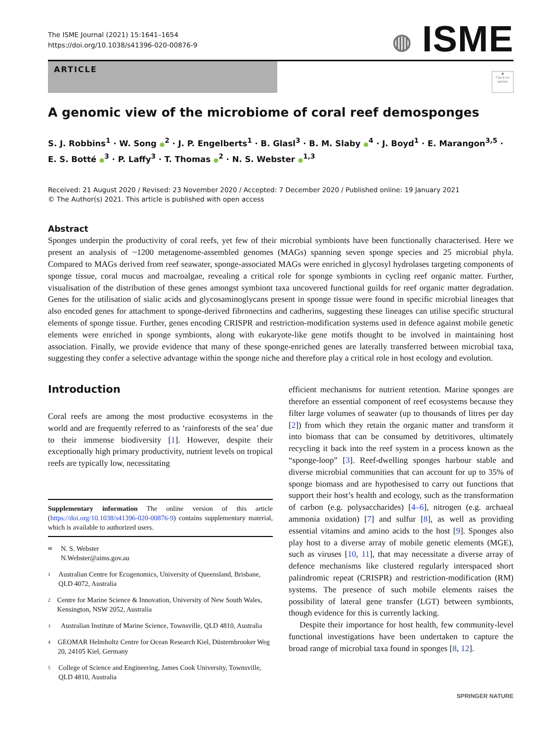The ISME Journal (2021) 15:1641–1654
https://doi.org/10.1038/s41396-020-00876-9
◍ ISME
ARTICLE
◉
Check for updates
A genomic view of the microbiome of coral reef demosponges
S. J. Robbins<sup>1</sup> · W. Song ●<sup>2</sup> · J. P. Engelberts<sup>1</sup> · B. Glasl<sup>3</sup> · B. M. Slaby ●<sup>4</sup> · J. Boyd<sup>1</sup> · E. Marangon<sup>3,5</sup> · E. S. Botté ●<sup>3</sup> · P. Laffy<sup>3</sup> · T. Thomas ●<sup>2</sup> · N. S. Webster ●<sup>1,3</sup>
Received: 21 August 2020 / Revised: 23 November 2020 / Accepted: 7 December 2020 / Published online: 19 January 2021
© The Author(s) 2021. This article is published with open access
Abstract
Sponges underpin the productivity of coral reefs, yet few of their microbial symbionts have been functionally characterised. Here we present an analysis of ~1200 metagenome-assembled genomes (MAGs) spanning seven sponge species and 25 microbial phyla. Compared to MAGs derived from reef seawater, sponge-associated MAGs were enriched in glycosyl hydrolases targeting components of sponge tissue, coral mucus and macroalgae, revealing a critical role for sponge symbionts in cycling reef organic matter. Further, visualisation of the distribution of these genes amongst symbiont taxa uncovered functional guilds for reef organic matter degradation. Genes for the utilisation of sialic acids and glycosaminoglycans present in sponge tissue were found in specific microbial lineages that also encoded genes for attachment to sponge-derived fibronectins and cadherins, suggesting these lineages can utilise specific structural elements of sponge tissue. Further, genes encoding CRISPR and restriction-modification systems used in defence against mobile genetic elements were enriched in sponge symbionts, along with eukaryote-like gene motifs thought to be involved in maintaining host association. Finally, we provide evidence that many of these sponge-enriched genes are laterally transferred between microbial taxa, suggesting they confer a selective advantage within the sponge niche and therefore play a critical role in host ecology and evolution.
Introduction
Coral reefs are among the most productive ecosystems in the world and are frequently referred to as ‘rainforests of the sea’ due to their immense biodiversity [1]. However, despite their exceptionally high primary productivity, nutrient levels on tropical reefs are typically low, necessitating
Supplementary information The online version of this article (https://doi.org/10.1038/s41396-020-00876-9) contains supplementary material, which is available to authorized users.
✉ N. S. Webster
N.Webster@aims.gov.au
1 Australian Centre for Ecogenomics, University of Queensland, Brisbane, QLD 4072, Australia
2 Centre for Marine Science & Innovation, University of New South Wales, Kensington, NSW 2052, Australia
3 Australian Institute of Marine Science, Townsville, QLD 4810, Australia
4 GEOMAR Helmholtz Centre for Ocean Research Kiel, Düsternbrooker Weg 20, 24105 Kiel, Germany
5 College of Science and Engineering, James Cook University, Townsville, QLD 4810, Australia
efficient mechanisms for nutrient retention. Marine sponges are therefore an essential component of reef ecosystems because they filter large volumes of seawater (up to thousands of litres per day [2]) from which they retain the organic matter and transform it into biomass that can be consumed by detritivores, ultimately recycling it back into the reef system in a process known as the “sponge-loop” [3]. Reef-dwelling sponges harbour stable and diverse microbial communities that can account for up to 35% of sponge biomass and are hypothesised to carry out functions that support their host’s health and ecology, such as the transformation of carbon (e.g. polysaccharides) [4–6], nitrogen (e.g. archaeal ammonia oxidation) [7] and sulfur [8], as well as providing essential vitamins and amino acids to the host [9]. Sponges also play host to a diverse array of mobile genetic elements (MGE), such as viruses [10, 11], that may necessitate a diverse array of defence mechanisms like clustered regularly interspaced short palindromic repeat (CRISPR) and restriction-modification (RM) systems. The presence of such mobile elements raises the possibility of lateral gene transfer (LGT) between symbionts, though evidence for this is currently lacking.
Despite their importance for host health, few community-level functional investigations have been undertaken to capture the broad range of microbial taxa found in sponges [8, 12].
SPRINGER NATURE